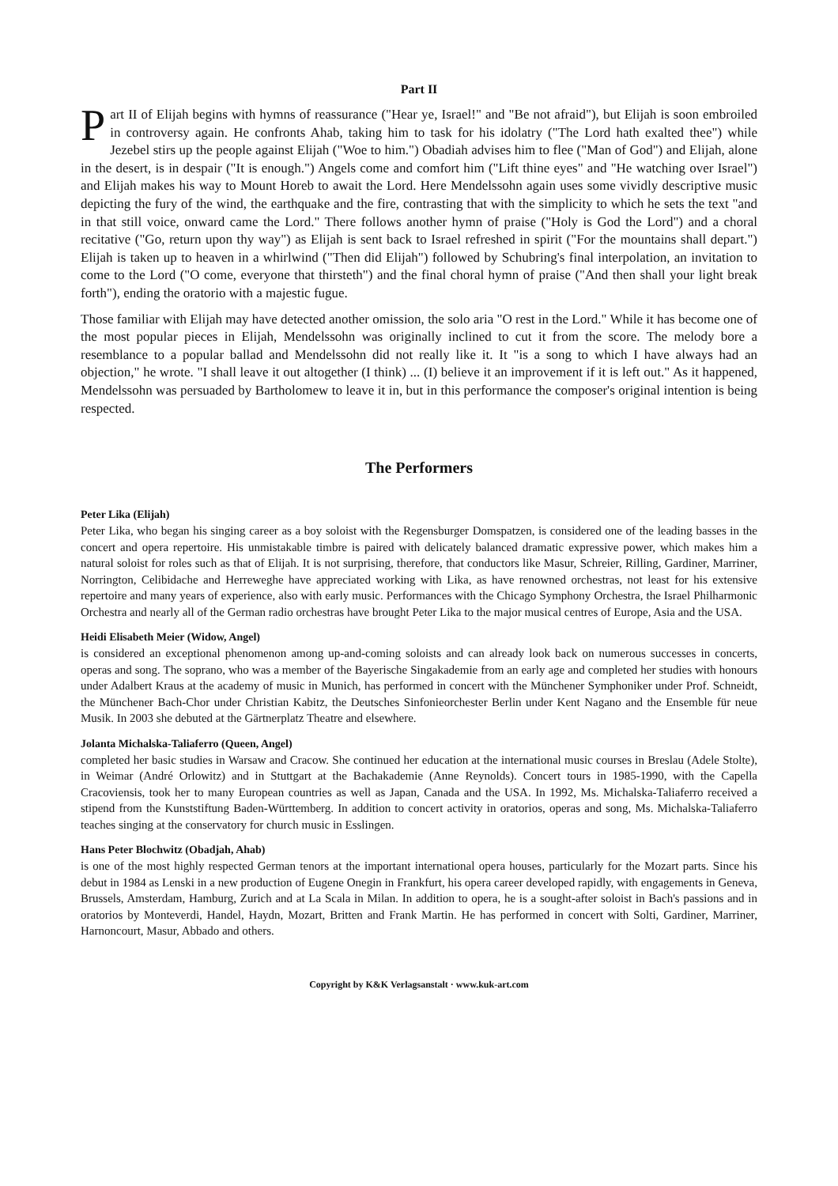Part II
Part II of Elijah begins with hymns of reassurance ("Hear ye, Israel!" and "Be not afraid"), but Elijah is soon embroiled in controversy again. He confronts Ahab, taking him to task for his idolatry ("The Lord hath exalted thee") while Jezebel stirs up the people against Elijah ("Woe to him.") Obadiah advises him to flee ("Man of God") and Elijah, alone in the desert, is in despair ("It is enough.") Angels come and comfort him ("Lift thine eyes" and "He watching over Israel") and Elijah makes his way to Mount Horeb to await the Lord. Here Mendelssohn again uses some vividly descriptive music depicting the fury of the wind, the earthquake and the fire, contrasting that with the simplicity to which he sets the text "and in that still voice, onward came the Lord." There follows another hymn of praise ("Holy is God the Lord") and a choral recitative ("Go, return upon thy way") as Elijah is sent back to Israel refreshed in spirit ("For the mountains shall depart.") Elijah is taken up to heaven in a whirlwind ("Then did Elijah") followed by Schubring's final interpolation, an invitation to come to the Lord ("O come, everyone that thirsteth") and the final choral hymn of praise ("And then shall your light break forth"), ending the oratorio with a majestic fugue.
Those familiar with Elijah may have detected another omission, the solo aria "O rest in the Lord." While it has become one of the most popular pieces in Elijah, Mendelssohn was originally inclined to cut it from the score. The melody bore a resemblance to a popular ballad and Mendelssohn did not really like it. It "is a song to which I have always had an objection," he wrote. "I shall leave it out altogether (I think) ... (I) believe it an improvement if it is left out." As it happened, Mendelssohn was persuaded by Bartholomew to leave it in, but in this performance the composer's original intention is being respected.
The Performers
Peter Lika (Elijah)
Peter Lika, who began his singing career as a boy soloist with the Regensburger Domspatzen, is considered one of the leading basses in the concert and opera repertoire. His unmistakable timbre is paired with delicately balanced dramatic expressive power, which makes him a natural soloist for roles such as that of Elijah. It is not surprising, therefore, that conductors like Masur, Schreier, Rilling, Gardiner, Marriner, Norrington, Celibidache and Herreweghe have appreciated working with Lika, as have renowned orchestras, not least for his extensive repertoire and many years of experience, also with early music. Performances with the Chicago Symphony Orchestra, the Israel Philharmonic Orchestra and nearly all of the German radio orchestras have brought Peter Lika to the major musical centres of Europe, Asia and the USA.
Heidi Elisabeth Meier (Widow, Angel)
is considered an exceptional phenomenon among up-and-coming soloists and can already look back on numerous successes in concerts, operas and song. The soprano, who was a member of the Bayerische Singakademie from an early age and completed her studies with honours under Adalbert Kraus at the academy of music in Munich, has performed in concert with the Münchener Symphoniker under Prof. Schneidt, the Münchener Bach-Chor under Christian Kabitz, the Deutsches Sinfonieorchester Berlin under Kent Nagano and the Ensemble für neue Musik. In 2003 she debuted at the Gärtnerplatz Theatre and elsewhere.
Jolanta Michalska-Taliaferro (Queen, Angel)
completed her basic studies in Warsaw and Cracow. She continued her education at the international music courses in Breslau (Adele Stolte), in Weimar (André Orlowitz) and in Stuttgart at the Bachakademie (Anne Reynolds). Concert tours in 1985-1990, with the Capella Cracoviensis, took her to many European countries as well as Japan, Canada and the USA. In 1992, Ms. Michalska-Taliaferro received a stipend from the Kunststiftung Baden-Württemberg. In addition to concert activity in oratorios, operas and song, Ms. Michalska-Taliaferro teaches singing at the conservatory for church music in Esslingen.
Hans Peter Blochwitz (Obadjah, Ahab)
is one of the most highly respected German tenors at the important international opera houses, particularly for the Mozart parts. Since his debut in 1984 as Lenski in a new production of Eugene Onegin in Frankfurt, his opera career developed rapidly, with engagements in Geneva, Brussels, Amsterdam, Hamburg, Zurich and at La Scala in Milan. In addition to opera, he is a sought-after soloist in Bach's passions and in oratorios by Monteverdi, Handel, Haydn, Mozart, Britten and Frank Martin. He has performed in concert with Solti, Gardiner, Marriner, Harnoncourt, Masur, Abbado and others.
Copyright by K&K Verlagsanstalt · www.kuk-art.com